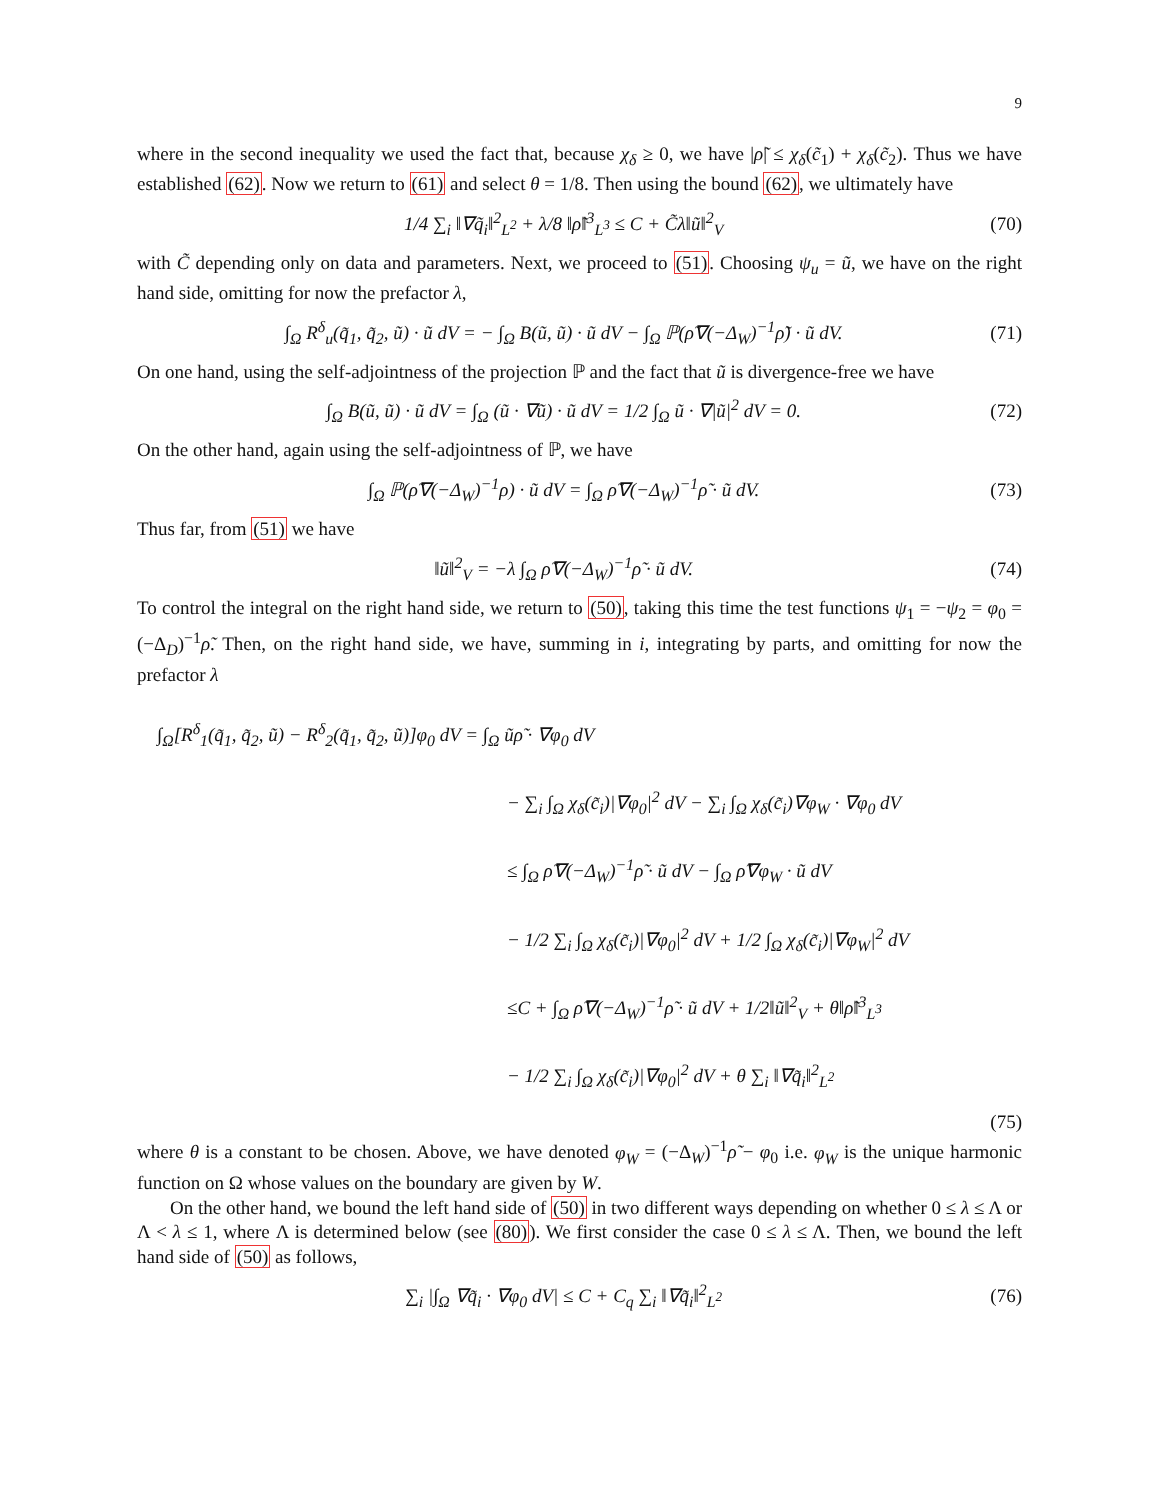9
where in the second inequality we used the fact that, because χ<sub>δ</sub> ≥ 0, we have |ρ̃| ≤ χ<sub>δ</sub>(c̃<sub>1</sub>) + χ<sub>δ</sub>(c̃<sub>2</sub>). Thus we have established (62). Now we return to (61) and select θ = 1/8. Then using the bound (62), we ultimately have
1/4 ∑<sub>i</sub> ‖∇q̃<sub>i</sub>‖<sup>2</sup><sub>L<sup>2</sup></sub> + λ/8 ‖ρ̃‖<sup>3</sup><sub>L<sup>3</sup></sub> ≤ C + C̃λ‖ũ‖<sup>2</sup><sub>V</sub> (70)
with C̃ depending only on data and parameters. Next, we proceed to (51). Choosing ψ<sub>u</sub> = ũ, we have on the right hand side, omitting for now the prefactor λ,
∫<sub>Ω</sub> R<sup>δ</sup><sub>u</sub>(q̃<sub>1</sub>, q̃<sub>2</sub>, ũ) · ũ dV = − ∫<sub>Ω</sub> B(ũ, ũ) · ũ dV − ∫<sub>Ω</sub> ℙ(ρ̃∇(−Δ<sub>W</sub>)<sup>−1</sup>ρ̃) · ũ dV. (71)
On one hand, using the self-adjointness of the projection ℙ and the fact that ũ is divergence-free we have
∫<sub>Ω</sub> B(ũ, ũ) · ũ dV = ∫<sub>Ω</sub> (ũ · ∇ũ) · ũ dV = 1/2 ∫<sub>Ω</sub> ũ · ∇|ũ|<sup>2</sup> dV = 0. (72)
On the other hand, again using the self-adjointness of ℙ, we have
∫<sub>Ω</sub> ℙ(ρ̃∇(−Δ<sub>W</sub>)<sup>−1</sup>ρ) · ũ dV = ∫<sub>Ω</sub> ρ̃∇(−Δ<sub>W</sub>)<sup>−1</sup>ρ̃ · ũ dV. (73)
Thus far, from (51) we have
‖ũ‖<sup>2</sup><sub>V</sub> = −λ ∫<sub>Ω</sub> ρ̃∇(−Δ<sub>W</sub>)<sup>−1</sup>ρ̃ · ũ dV. (74)
To control the integral on the right hand side, we return to (50), taking this time the test functions ψ<sub>1</sub> = −ψ<sub>2</sub> = φ<sub>0</sub> = (−Δ<sub>D</sub>)<sup>−1</sup>ρ̃. Then, on the right hand side, we have, summing in i, integrating by parts, and omitting for now the prefactor λ
∫<sub>Ω</sub>[R<sup>δ</sup><sub>1</sub>(q̃<sub>1</sub>, q̃<sub>2</sub>, ũ) − R<sup>δ</sup><sub>2</sub>(q̃<sub>1</sub>, q̃<sub>2</sub>, ũ)]φ<sub>0</sub> dV = ∫<sub>Ω</sub> ũρ̃ · ∇φ<sub>0</sub> dV
− ∑<sub>i</sub> ∫<sub>Ω</sub> χ<sub>δ</sub>(c̃<sub>i</sub>)|∇φ<sub>0</sub>|<sup>2</sup> dV − ∑<sub>i</sub> ∫<sub>Ω</sub> χ<sub>δ</sub>(c̃<sub>i</sub>)∇φ<sub>W</sub> · ∇φ<sub>0</sub> dV
≤ ∫<sub>Ω</sub> ρ̃∇(−Δ<sub>W</sub>)<sup>−1</sup>ρ̃ · ũ dV − ∫<sub>Ω</sub> ρ̃∇φ<sub>W</sub> · ũ dV
− 1/2 ∑<sub>i</sub> ∫<sub>Ω</sub> χ<sub>δ</sub>(c̃<sub>i</sub>)|∇φ<sub>0</sub>|<sup>2</sup> dV + 1/2 ∫<sub>Ω</sub> χ<sub>δ</sub>(c̃<sub>i</sub>)|∇φ<sub>W</sub>|<sup>2</sup> dV
≤C + ∫<sub>Ω</sub> ρ̃∇(−Δ<sub>W</sub>)<sup>−1</sup>ρ̃ · ũ dV + 1/2‖ũ‖<sup>2</sup><sub>V</sub> + θ‖ρ̃‖<sup>3</sup><sub>L<sup>3</sup></sub>
− 1/2 ∑<sub>i</sub> ∫<sub>Ω</sub> χ<sub>δ</sub>(c̃<sub>i</sub>)|∇φ<sub>0</sub>|<sup>2</sup> dV + θ ∑<sub>i</sub> ‖∇q̃<sub>i</sub>‖<sup>2</sup><sub>L<sup>2</sup></sub>
(75)
where θ is a constant to be chosen. Above, we have denoted φ<sub>W</sub> = (−Δ<sub>W</sub>)<sup>−1</sup>ρ̃ − φ<sub>0</sub> i.e. φ<sub>W</sub> is the unique harmonic function on Ω whose values on the boundary are given by W.
On the other hand, we bound the left hand side of (50) in two different ways depending on whether 0 ≤ λ ≤ Λ or Λ < λ ≤ 1, where Λ is determined below (see (80)). We first consider the case 0 ≤ λ ≤ Λ. Then, we bound the left hand side of (50) as follows,
∑<sub>i</sub> |∫<sub>Ω</sub> ∇q̃<sub>i</sub> · ∇φ<sub>0</sub> dV| ≤ C + C<sub>q</sub> ∑<sub>i</sub> ‖∇q̃<sub>i</sub>‖<sup>2</sup><sub>L<sup>2</sup></sub> (76)